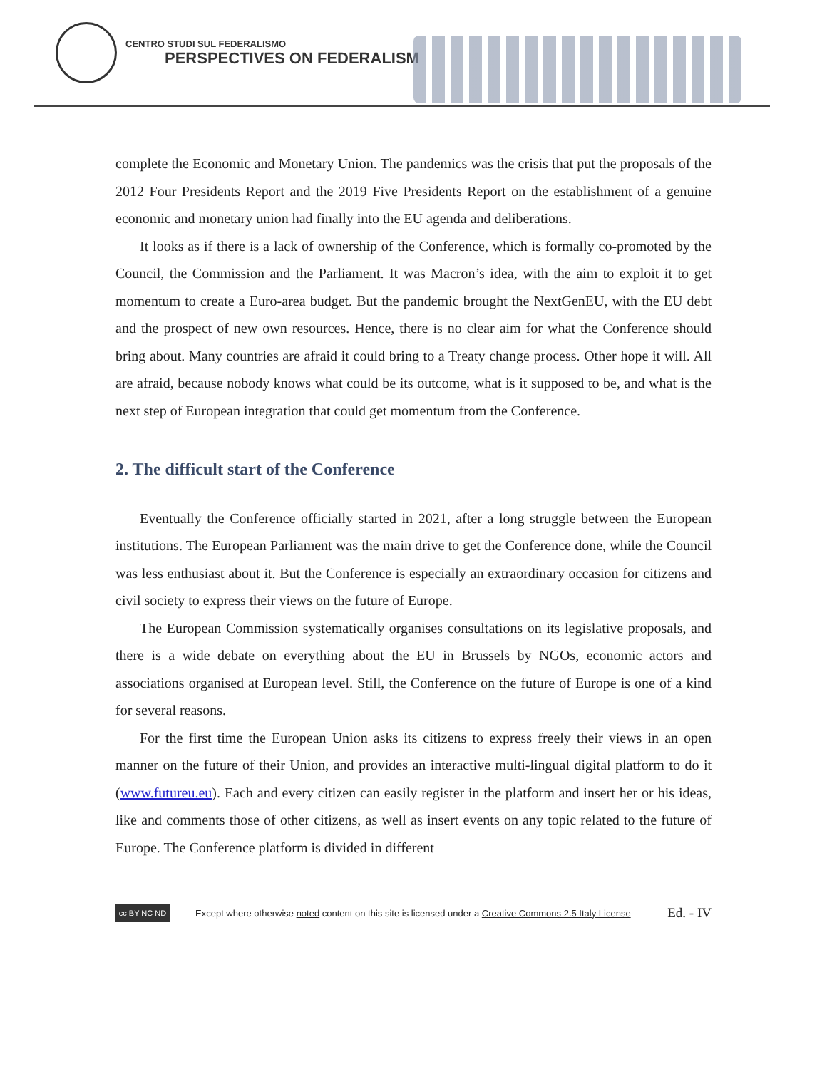CENTRO STUDI SUL FEDERALISMO
PERSPECTIVES ON FEDERALISM
complete the Economic and Monetary Union. The pandemics was the crisis that put the proposals of the 2012 Four Presidents Report and the 2019 Five Presidents Report on the establishment of a genuine economic and monetary union had finally into the EU agenda and deliberations.
It looks as if there is a lack of ownership of the Conference, which is formally co-promoted by the Council, the Commission and the Parliament. It was Macron’s idea, with the aim to exploit it to get momentum to create a Euro-area budget. But the pandemic brought the NextGenEU, with the EU debt and the prospect of new own resources. Hence, there is no clear aim for what the Conference should bring about. Many countries are afraid it could bring to a Treaty change process. Other hope it will. All are afraid, because nobody knows what could be its outcome, what is it supposed to be, and what is the next step of European integration that could get momentum from the Conference.
2. The difficult start of the Conference
Eventually the Conference officially started in 2021, after a long struggle between the European institutions. The European Parliament was the main drive to get the Conference done, while the Council was less enthusiast about it. But the Conference is especially an extraordinary occasion for citizens and civil society to express their views on the future of Europe.
The European Commission systematically organises consultations on its legislative proposals, and there is a wide debate on everything about the EU in Brussels by NGOs, economic actors and associations organised at European level. Still, the Conference on the future of Europe is one of a kind for several reasons.
For the first time the European Union asks its citizens to express freely their views in an open manner on the future of their Union, and provides an interactive multi-lingual digital platform to do it (www.futureu.eu). Each and every citizen can easily register in the platform and insert her or his ideas, like and comments those of other citizens, as well as insert events on any topic related to the future of Europe. The Conference platform is divided in different
cc BY NC ND
Except where otherwise noted content on this site is licensed under a Creative Commons 2.5 Italy License Ed. - IV